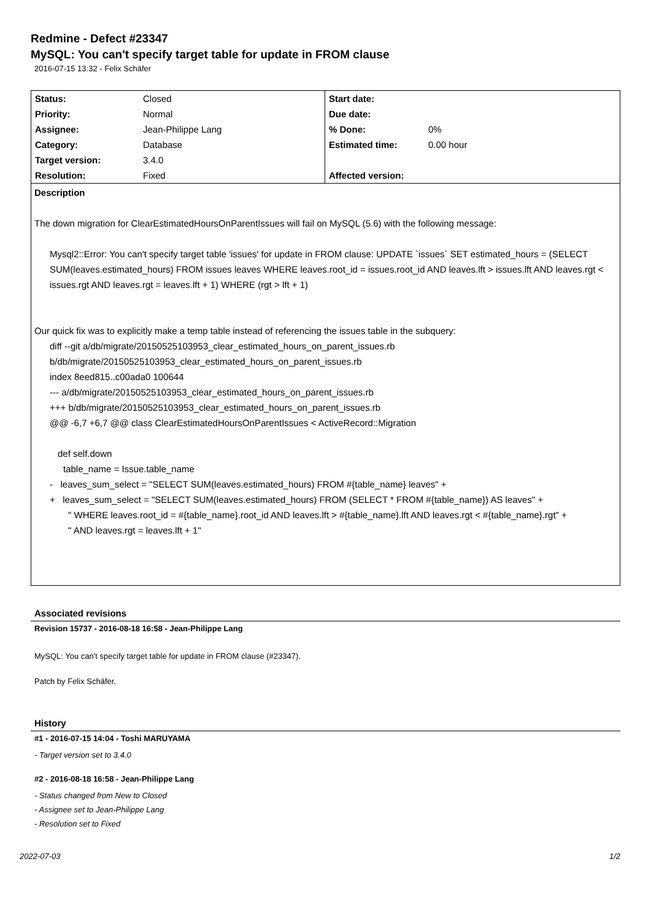Redmine - Defect #23347
MySQL: You can't specify target table for update in FROM clause
2016-07-15 13:32 - Felix Schäfer
| Status: | Closed | Start date: | |
| Priority: | Normal | Due date: | |
| Assignee: | Jean-Philippe Lang | % Done: | 0% |
| Category: | Database | Estimated time: | 0.00 hour |
| Target version: | 3.4.0 | | |
| Resolution: | Fixed | Affected version: | |
Description
The down migration for ClearEstimatedHoursOnParentIssues will fail on MySQL (5.6) with the following message:
Mysql2::Error: You can't specify target table 'issues' for update in FROM clause: UPDATE `issues` SET estimated_hours = (SELECT SUM(leaves.estimated_hours) FROM issues leaves WHERE leaves.root_id = issues.root_id AND leaves.lft > issues.lft AND leaves.rgt < issues.rgt AND leaves.rgt = leaves.lft + 1) WHERE (rgt > lft + 1)
Our quick fix was to explicitly make a temp table instead of referencing the issues table in the subquery:
diff --git a/db/migrate/20150525103953_clear_estimated_hours_on_parent_issues.rb
b/db/migrate/20150525103953_clear_estimated_hours_on_parent_issues.rb
index 8eed815..c00ada0 100644
--- a/db/migrate/20150525103953_clear_estimated_hours_on_parent_issues.rb
+++ b/db/migrate/20150525103953_clear_estimated_hours_on_parent_issues.rb
@@ -6,7 +6,7 @@ class ClearEstimatedHoursOnParentIssues < ActiveRecord::Migration
def self.down
table_name = Issue.table_name
- leaves_sum_select = "SELECT SUM(leaves.estimated_hours) FROM #{table_name} leaves" +
+ leaves_sum_select = "SELECT SUM(leaves.estimated_hours) FROM (SELECT * FROM #{table_name}) AS leaves" +
" WHERE leaves.root_id = #{table_name}.root_id AND leaves.lft > #{table_name}.lft AND leaves.rgt < #{table_name}.rgt" +
" AND leaves.rgt = leaves.lft + 1"
Associated revisions
Revision 15737 - 2016-08-18 16:58 - Jean-Philippe Lang
MySQL: You can't specify target table for update in FROM clause (#23347).
Patch by Felix Schäfer.
History
#1 - 2016-07-15 14:04 - Toshi MARUYAMA
- Target version set to 3.4.0
#2 - 2016-08-18 16:58 - Jean-Philippe Lang
- Status changed from New to Closed
- Assignee set to Jean-Philippe Lang
- Resolution set to Fixed
2022-07-03 1/2